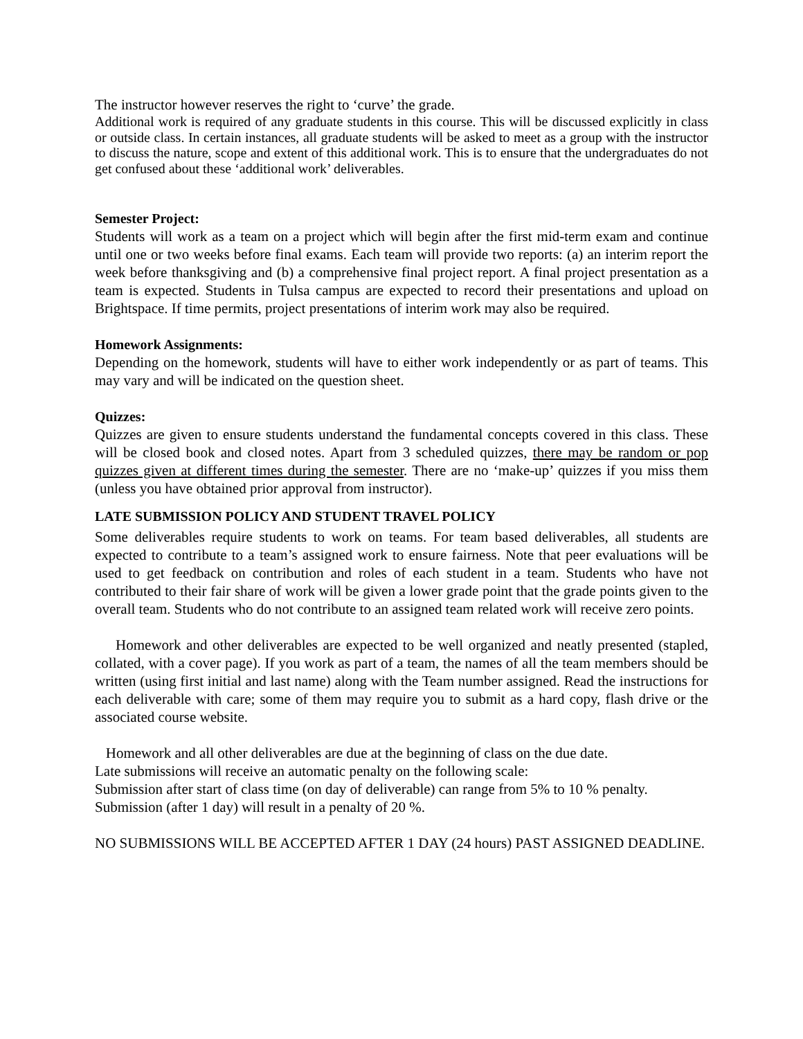The instructor however reserves the right to ‘curve’ the grade.
Additional work is required of any graduate students in this course. This will be discussed explicitly in class or outside class. In certain instances, all graduate students will be asked to meet as a group with the instructor to discuss the nature, scope and extent of this additional work. This is to ensure that the undergraduates do not get confused about these ‘additional work’ deliverables.
Semester Project:
Students will work as a team on a project which will begin after the first mid-term exam and continue until one or two weeks before final exams. Each team will provide two reports: (a) an interim report the week before thanksgiving and (b) a comprehensive final project report. A final project presentation as a team is expected. Students in Tulsa campus are expected to record their presentations and upload on Brightspace. If time permits, project presentations of interim work may also be required.
Homework Assignments:
Depending on the homework, students will have to either work independently or as part of teams. This may vary and will be indicated on the question sheet.
Quizzes:
Quizzes are given to ensure students understand the fundamental concepts covered in this class. These will be closed book and closed notes. Apart from 3 scheduled quizzes, there may be random or pop quizzes given at different times during the semester. There are no ‘make-up’ quizzes if you miss them (unless you have obtained prior approval from instructor).
LATE SUBMISSION POLICY AND STUDENT TRAVEL POLICY
Some deliverables require students to work on teams. For team based deliverables, all students are expected to contribute to a team’s assigned work to ensure fairness. Note that peer evaluations will be used to get feedback on contribution and roles of each student in a team. Students who have not contributed to their fair share of work will be given a lower grade point that the grade points given to the overall team. Students who do not contribute to an assigned team related work will receive zero points.
Homework and other deliverables are expected to be well organized and neatly presented (stapled, collated, with a cover page). If you work as part of a team, the names of all the team members should be written (using first initial and last name) along with the Team number assigned. Read the instructions for each deliverable with care; some of them may require you to submit as a hard copy, flash drive or the associated course website.
Homework and all other deliverables are due at the beginning of class on the due date.
Late submissions will receive an automatic penalty on the following scale:
Submission after start of class time (on day of deliverable) can range from 5% to 10 % penalty.
Submission (after 1 day) will result in a penalty of 20 %.
NO SUBMISSIONS WILL BE ACCEPTED AFTER 1 DAY (24 hours) PAST ASSIGNED DEADLINE.